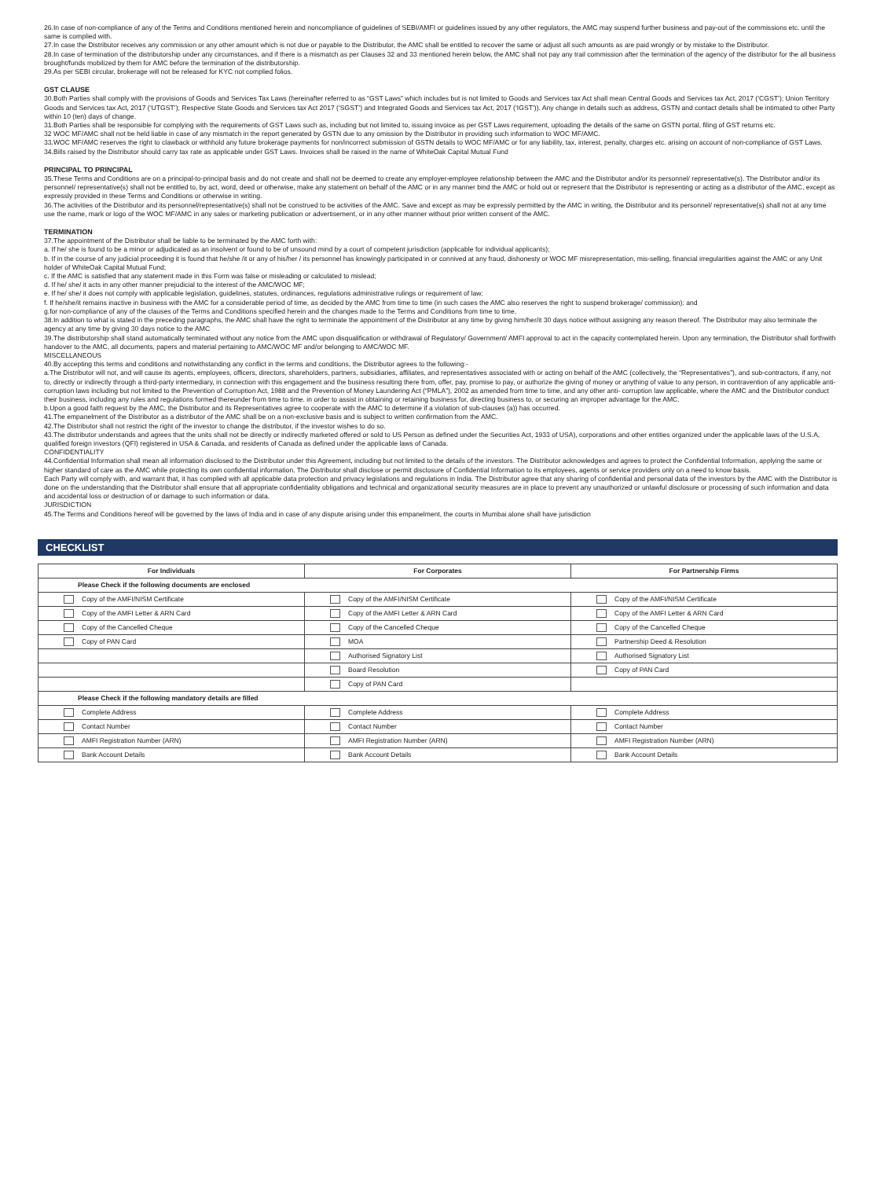26.In case of non-compliance of any of the Terms and Conditions mentioned herein and noncompliance of guidelines of SEBI/AMFI or guidelines issued by any other regulators, the AMC may suspend further business and pay-out of the commissions etc. until the same is complied with.
27.In case the Distributor receives any commission or any other amount which is not due or payable to the Distributor, the AMC shall be entitled to recover the same or adjust all such amounts as are paid wrongly or by mistake to the Distributor.
28.In case of termination of the distributorship under any circumstances, and if there is a mismatch as per Clauses 32 and 33 mentioned herein below, the AMC shall not pay any trail commission after the termination of the agency of the distributor for the all business brought/funds mobilized by them for AMC before the termination of the distributorship.
29.As per SEBI circular, brokerage will not be released for KYC not complied folios.
GST CLAUSE
30.Both Parties shall comply with the provisions of Goods and Services Tax Laws (hereinafter referred to as “GST Laws” which includes but is not limited to Goods and Services tax Act shall mean Central Goods and Services tax Act, 2017 (‘CGST’); Union Territory Goods and Services tax Act, 2017 (‘UTGST’); Respective State Goods and Services tax Act 2017 (‘SGST’) and Integrated Goods and Services tax Act, 2017 (‘IGST’)). Any change in details such as address, GSTN and contact details shall be intimated to other Party within 10 (ten) days of change.
31.Both Parties shall be responsible for complying with the requirements of GST Laws such as, including but not limited to, issuing invoice as per GST Laws requirement, uploading the details of the same on GSTN portal, filing of GST returns etc.
32 WOC MF/AMC shall not be held liable in case of any mismatch in the report generated by GSTN due to any omission by the Distributor in providing such information to WOC MF/AMC.
33.WOC MF/AMC reserves the right to clawback or withhold any future brokerage payments for non/incorrect submission of GSTN details to WOC MF/AMC or for any liability, tax, interest, penalty, charges etc. arising on account of non-compliance of GST Laws.
34.Bills raised by the Distributor should carry tax rate as applicable under GST Laws. Invoices shall be raised in the name of WhiteOak Capital Mutual Fund
PRINCIPAL TO PRINCIPAL
35.These Terms and Conditions are on a principal-to-principal basis and do not create and shall not be deemed to create any employer-employee relationship between the AMC and the Distributor and/or its personnel/ representative(s). The Distributor and/or its personnel/ representative(s) shall not be entitled to, by act, word, deed or otherwise, make any statement on behalf of the AMC or in any manner bind the AMC or hold out or represent that the Distributor is representing or acting as a distributor of the AMC, except as expressly provided in these Terms and Conditions or otherwise in writing.
36.The activities of the Distributor and its personnel/representative(s) shall not be construed to be activities of the AMC. Save and except as may be expressly permitted by the AMC in writing, the Distributor and its personnel/ representative(s) shall not at any time use the name, mark or logo of the WOC MF/AMC in any sales or marketing publication or advertisement, or in any other manner without prior written consent of the AMC.
TERMINATION
37.The appointment of the Distributor shall be liable to be terminated by the AMC forth with:
a. If he/ she is found to be a minor or adjudicated as an insolvent or found to be of unsound mind by a court of competent jurisdiction (applicable for individual applicants);
b. If in the course of any judicial proceeding it is found that he/she /it or any of his/her / its personnel has knowingly participated in or connived at any fraud, dishonesty or WOC MF misrepresentation, mis-selling, financial irregularities against the AMC or any Unit holder of WhiteOak Capital Mutual Fund;
c. If the AMC is satisfied that any statement made in this Form was false or misleading or calculated to mislead;
d. If he/ she/ it acts in any other manner prejudicial to the interest of the AMC/WOC MF;
e. If he/ she/ it does not comply with applicable legislation, guidelines, statutes, ordinances, regulations administrative rulings or requirement of law;
f. If he/she/it remains inactive in business with the AMC for a considerable period of time, as decided by the AMC from time to time (in such cases the AMC also reserves the right to suspend brokerage/ commission); and
g.for non-compliance of any of the clauses of the Terms and Conditions specified herein and the changes made to the Terms and Conditions from time to time.
38.In addition to what is stated in the preceding paragraphs, the AMC shall have the right to terminate the appointment of the Distributor at any time by giving him/her/it 30 days notice without assigning any reason thereof. The Distributor may also terminate the agency at any time by giving 30 days notice to the AMC
39.The distributorship shall stand automatically terminated without any notice from the AMC upon disqualification or withdrawal of Regulatory/ Government/ AMFI approval to act in the capacity contemplated herein. Upon any termination, the Distributor shall forthwith handover to the AMC, all documents, papers and material pertaining to AMC/WOC MF and/or belonging to AMC/WOC MF.
MISCELLANEOUS
40.By accepting this terms and conditions and notwithstanding any conflict in the terms and conditions, the Distributor agrees to the following:-
a.The Distributor will not, and will cause its agents, employees, officers, directors, shareholders, partners, subsidiaries, affiliates, and representatives associated with or acting on behalf of the AMC (collectively, the “Representatives”), and sub-contractors, if any, not to, directly or indirectly through a third-party intermediary, in connection with this engagement and the business resulting there from, offer, pay, promise to pay, or authorize the giving of money or anything of value to any person, in contravention of any applicable anti-corruption laws including but not limited to the Prevention of Corruption Act, 1988 and the Prevention of Money Laundering Act (“PMLA”), 2002 as amended from time to time, and any other anti- corruption law applicable, where the AMC and the Distributor conduct their business, including any rules and regulations formed thereunder from time to time. in order to assist in obtaining or retaining business for, directing business to, or securing an improper advantage for the AMC.
b.Upon a good faith request by the AMC, the Distributor and its Representatives agree to cooperate with the AMC to determine if a violation of sub-clauses (a)) has occurred.
41.The empanelment of the Distributor as a distributor of the AMC shall be on a non-exclusive basis and is subject to written confirmation from the AMC.
42.The Distributor shall not restrict the right of the investor to change the distributor, if the investor wishes to do so.
43.The distributor understands and agrees that the units shall not be directly or indirectly marketed offered or sold to US Person as defined under the Securities Act, 1933 of USA), corporations and other entities organized under the applicable laws of the U.S.A, qualified foreign investors (QFI) registered in USA & Canada, and residents of Canada as defined under the applicable laws of Canada.
CONFIDENTIALITY
44.Confidential Information shall mean all information disclosed to the Distributor under this Agreement, including but not limited to the details of the investors. The Distributor acknowledges and agrees to protect the Confidential Information, applying the same or higher standard of care as the AMC while protecting its own confidential information. The Distributor shall disclose or permit disclosure of Confidential Information to its employees, agents or service providers only on a need to know basis.
Each Party will comply with, and warrant that, it has complied with all applicable data protection and privacy legislations and regulations in India. The Distributor agree that any sharing of confidential and personal data of the investors by the AMC with the Distributor is done on the understanding that the Distributor shall ensure that all appropriate confidentiality obligations and technical and organizational security measures are in place to prevent any unauthorized or unlawful disclosure or processing of such information and data and accidental loss or destruction of or damage to such information or data.
JURISDICTION
45.The Terms and Conditions hereof will be governed by the laws of India and in case of any dispute arising under this empanelment, the courts in Mumbai alone shall have jurisdiction
CHECKLIST
| For Individuals | For Corporates | For Partnership Firms |
| --- | --- | --- |
| Please Check if the following documents are enclosed | | |
| Copy of the AMFI/NISM Certificate | Copy of the AMFI/NISM Certificate | Copy of the AMFI/NISM Certificate |
| Copy of the AMFI Letter & ARN Card | Copy of the AMFI Letter & ARN Card | Copy of the AMFI Letter & ARN Card |
| Copy of the Cancelled Cheque | Copy of the Cancelled Cheque | Copy of the Cancelled Cheque |
| Copy of PAN Card | MOA | Partnership Deed & Resolution |
| | Authorised Signatory List | Authorised Signatory List |
| | Board Resolution | Copy of PAN Card |
| | Copy of PAN Card | |
| Please Check if the following mandatory details are filled | | |
| Complete Address | Complete Address | Complete Address |
| Contact Number | Contact Number | Contact Number |
| AMFI Registration Number (ARN) | AMFI Registration Number (ARN) | AMFI Registration Number (ARN) |
| Bank Account Details | Bank Account Details | Bank Account Details |